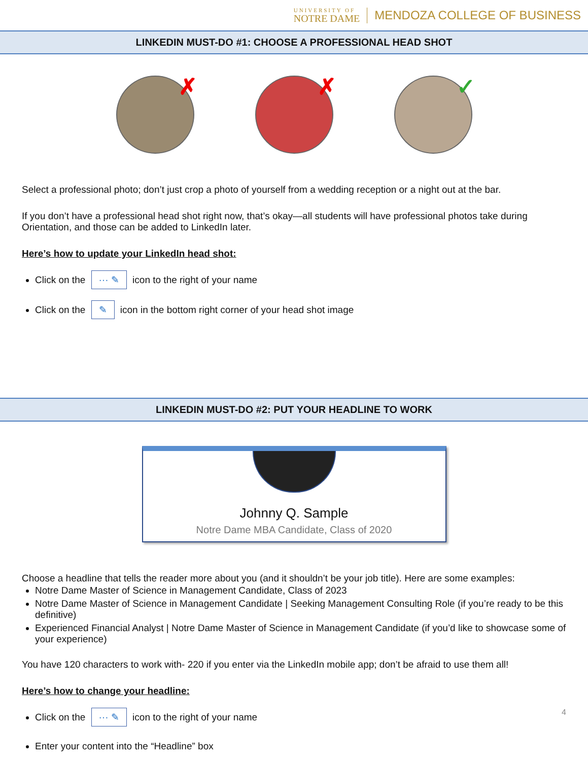UNIVERSITY OF
NOTRE DAME
MENDOZA COLLEGE OF BUSINESS
LINKEDIN MUST-DO #1: CHOOSE A PROFESSIONAL HEAD SHOT
✗
✗
✓
Select a professional photo; don’t just crop a photo of yourself from a wedding reception or a night out at the bar.
If you don’t have a professional head shot right now, that’s okay—all students will have professional photos take during Orientation, and those can be added to LinkedIn later.
Here’s how to update your LinkedIn head shot:
Click on the ··· ✎ icon to the right of your name
Click on the ✎ icon in the bottom right corner of your head shot image
LINKEDIN MUST-DO #2: PUT YOUR HEADLINE TO WORK
Johnny Q. Sample
Notre Dame MBA Candidate, Class of 2020
Choose a headline that tells the reader more about you (and it shouldn’t be your job title). Here are some examples:
Notre Dame Master of Science in Management Candidate, Class of 2023
Notre Dame Master of Science in Management Candidate | Seeking Management Consulting Role (if you’re ready to be this definitive)
Experienced Financial Analyst | Notre Dame Master of Science in Management Candidate (if you’d like to showcase some of your experience)
You have 120 characters to work with- 220 if you enter via the LinkedIn mobile app; don’t be afraid to use them all!
Here’s how to change your headline:
Click on the ··· ✎ icon to the right of your name 4
Enter your content into the “Headline” box